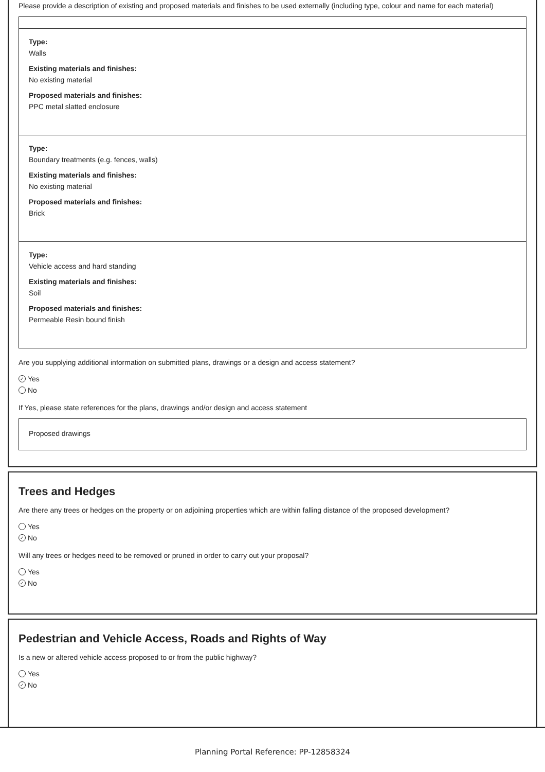Please provide a description of existing and proposed materials and finishes to be used externally (including type, colour and name for each material)
Type:
Walls
Existing materials and finishes:
No existing material
Proposed materials and finishes:
PPC metal slatted enclosure
Type:
Boundary treatments (e.g. fences, walls)
Existing materials and finishes:
No existing material
Proposed materials and finishes:
Brick
Type:
Vehicle access and hard standing
Existing materials and finishes:
Soil
Proposed materials and finishes:
Permeable Resin bound finish
Are you supplying additional information on submitted plans, drawings or a design and access statement?
✓ Yes
No
If Yes, please state references for the plans, drawings and/or design and access statement
Proposed drawings
Trees and Hedges
Are there any trees or hedges on the property or on adjoining properties which are within falling distance of the proposed development?
Yes
✓ No
Will any trees or hedges need to be removed or pruned in order to carry out your proposal?
Yes
✓ No
Pedestrian and Vehicle Access, Roads and Rights of Way
Is a new or altered vehicle access proposed to or from the public highway?
Yes
✓ No
Planning Portal Reference: PP-12858324